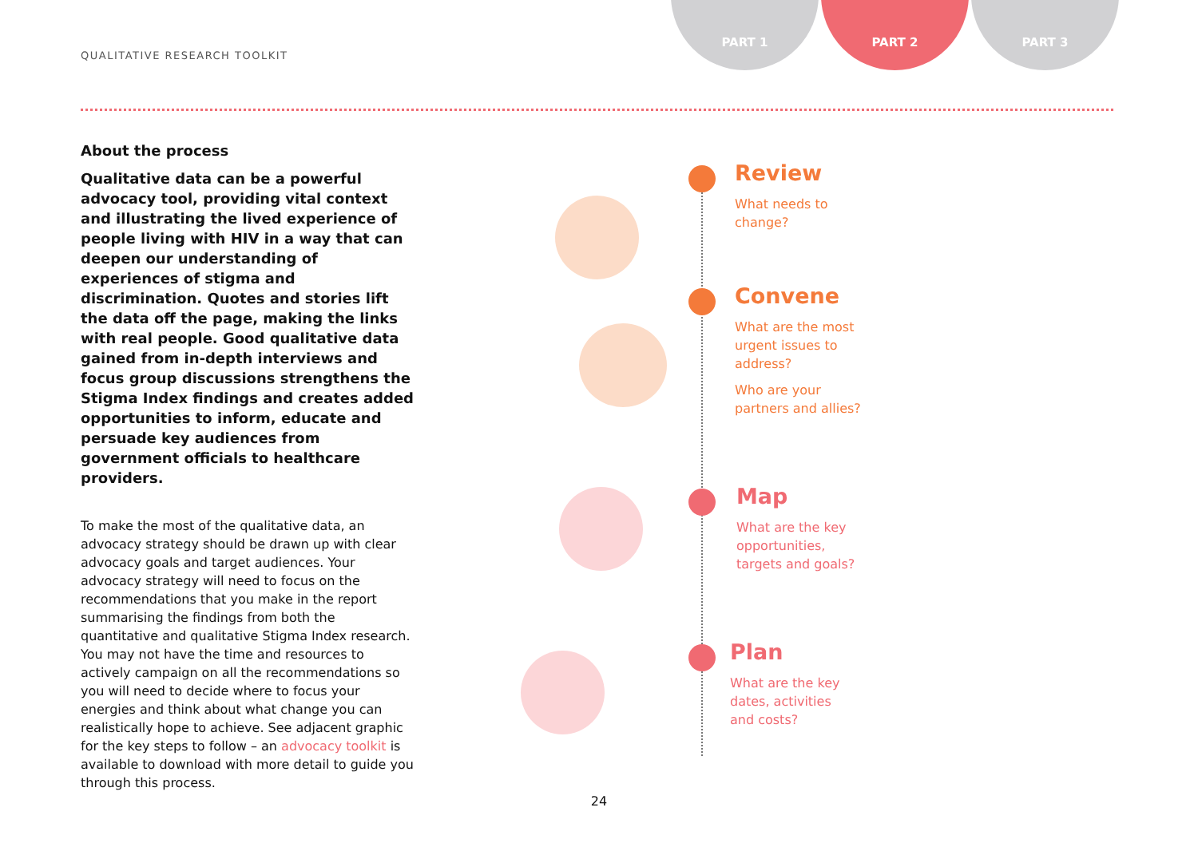QUALITATIVE RESEARCH TOOLKIT
PART 1 PART 2 PART 3
About the process
Qualitative data can be a powerful advocacy tool, providing vital context and illustrating the lived experience of people living with HIV in a way that can deepen our understanding of experiences of stigma and discrimination. Quotes and stories lift the data off the page, making the links with real people. Good qualitative data gained from in-depth interviews and focus group discussions strengthens the Stigma Index findings and creates added opportunities to inform, educate and persuade key audiences from government officials to healthcare providers.
To make the most of the qualitative data, an advocacy strategy should be drawn up with clear advocacy goals and target audiences. Your advocacy strategy will need to focus on the recommendations that you make in the report summarising the findings from both the quantitative and qualitative Stigma Index research. You may not have the time and resources to actively campaign on all the recommendations so you will need to decide where to focus your energies and think about what change you can realistically hope to achieve. See adjacent graphic for the key steps to follow – an advocacy toolkit is available to download with more detail to guide you through this process.
Review
What needs to change?
Convene
What are the most urgent issues to address?
Who are your partners and allies?
Map
What are the key opportunities, targets and goals?
Plan
What are the key dates, activities and costs?
24